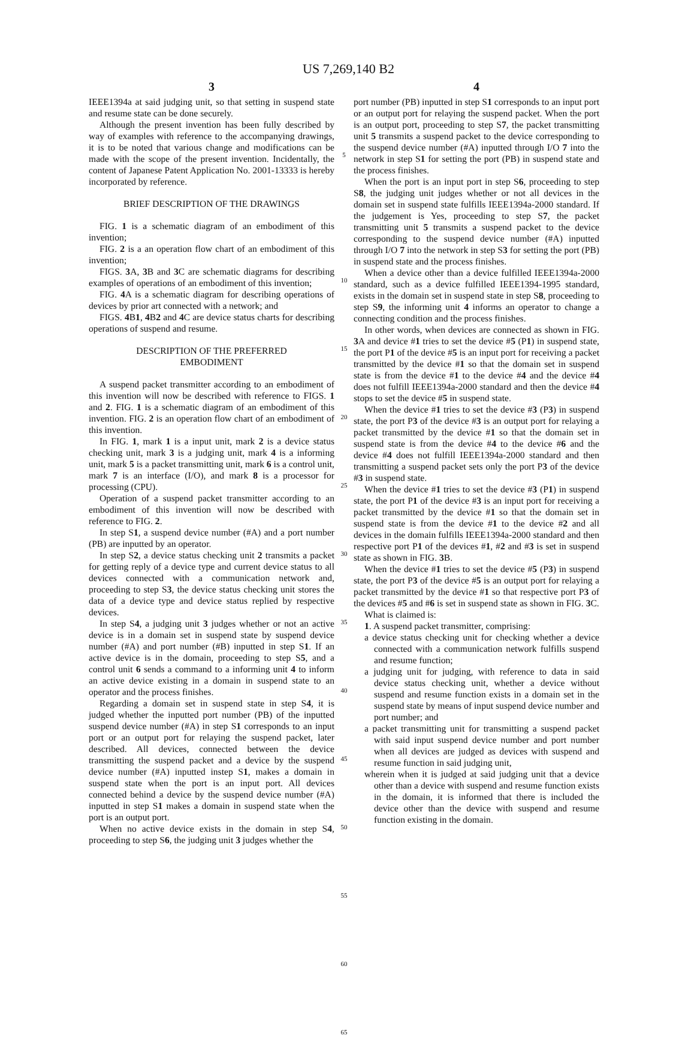US 7,269,140 B2
3
IEEE1394a at said judging unit, so that setting in suspend state and resume state can be done securely.
Although the present invention has been fully described by way of examples with reference to the accompanying drawings, it is to be noted that various change and modifications can be made with the scope of the present invention. Incidentally, the content of Japanese Patent Application No. 2001-13333 is hereby incorporated by reference.
BRIEF DESCRIPTION OF THE DRAWINGS
FIG. 1 is a schematic diagram of an embodiment of this invention;
FIG. 2 is a an operation flow chart of an embodiment of this invention;
FIGS. 3 A, 3 B and 3 C are schematic diagrams for describing examples of operations of an embodiment of this invention;
FIG. 4 A is a schematic diagram for describing operations of devices by prior art connected with a network; and
FIGS. 4 B1, 4 B2 and 4 C are device status charts for describing operations of suspend and resume.
DESCRIPTION OF THE PREFERRED
EMBODIMENT
A suspend packet transmitter according to an embodiment of this invention will now be described with reference to FIGS. 1 and 2. FIG. 1 is a schematic diagram of an embodiment of this invention. FIG. 2 is an operation flow chart of an embodiment of this invention.
In FIG. 1, mark 1 is a input unit, mark 2 is a device status checking unit, mark 3 is a judging unit, mark 4 is a informing unit, mark 5 is a packet transmitting unit, mark 6 is a control unit, mark 7 is an interface (I/O), and mark 8 is a processor for processing (CPU).
Operation of a suspend packet transmitter according to an embodiment of this invention will now be described with reference to FIG. 2.
In step S1, a suspend device number (#A) and a port number (PB) are inputted by an operator.
In step S2, a device status checking unit 2 transmits a packet for getting reply of a device type and current device status to all devices connected with a communication network and, proceeding to step S3, the device status checking unit stores the data of a device type and device status replied by respective devices.
In step S4, a judging unit 3 judges whether or not an active device is in a domain set in suspend state by suspend device number (#A) and port number (#B) inputted in step S1. If an active device is in the domain, proceeding to step S5, and a control unit 6 sends a command to a informing unit 4 to inform an active device existing in a domain in suspend state to an operator and the process finishes.
Regarding a domain set in suspend state in step S4, it is judged whether the inputted port number (PB) of the inputted suspend device number (#A) in step S1 corresponds to an input port or an output port for relaying the suspend packet, later described. All devices, connected between the device transmitting the suspend packet and a device by the suspend device number (#A) inputted instep S1, makes a domain in suspend state when the port is an input port. All devices connected behind a device by the suspend device number (#A) inputted in step S1 makes a domain in suspend state when the port is an output port.
When no active device exists in the domain in step S4, proceeding to step S6, the judging unit 3 judges whether the
5
10
15
20
25
30
35
40
45
50
55
60
65
4
port number (PB) inputted in step S1 corresponds to an input port or an output port for relaying the suspend packet. When the port is an output port, proceeding to step S7, the packet transmitting unit 5 transmits a suspend packet to the device corresponding to the suspend device number (#A) inputted through I/O 7 into the network in step S1 for setting the port (PB) in suspend state and the process finishes.
When the port is an input port in step S6, proceeding to step S8, the judging unit judges whether or not all devices in the domain set in suspend state fulfills IEEE1394a-2000 standard. If the judgement is Yes, proceeding to step S7, the packet transmitting unit 5 transmits a suspend packet to the device corresponding to the suspend device number (#A) inputted through I/O 7 into the network in step S3 for setting the port (PB) in suspend state and the process finishes.
When a device other than a device fulfilled IEEE1394a-2000 standard, such as a device fulfilled IEEE1394-1995 standard, exists in the domain set in suspend state in step S8, proceeding to step S9, the informing unit 4 informs an operator to change a connecting condition and the process finishes.
In other words, when devices are connected as shown in FIG. 3 A and device #1 tries to set the device #5 (P1) in suspend state, the port P1 of the device #5 is an input port for receiving a packet transmitted by the device #1 so that the domain set in suspend state is from the device #1 to the device #4 and the device #4 does not fulfill IEEE1394a-2000 standard and then the device #4 stops to set the device #5 in suspend state.
When the device #1 tries to set the device #3 (P3) in suspend state, the port P3 of the device #3 is an output port for relaying a packet transmitted by the device #1 so that the domain set in suspend state is from the device #4 to the device #6 and the device #4 does not fulfill IEEE1394a-2000 standard and then transmitting a suspend packet sets only the port P3 of the device #3 in suspend state.
When the device #1 tries to set the device #3 (P1) in suspend state, the port P1 of the device #3 is an input port for receiving a packet transmitted by the device #1 so that the domain set in suspend state is from the device #1 to the device #2 and all devices in the domain fulfills IEEE1394a-2000 standard and then respective port P1 of the devices #1, #2 and #3 is set in suspend state as shown in FIG. 3 B.
When the device #1 tries to set the device #5 (P3) in suspend state, the port P3 of the device #5 is an output port for relaying a packet transmitted by the device #1 so that respective port P3 of the devices #5 and #6 is set in suspend state as shown in FIG. 3 C.
What is claimed is:
1. A suspend packet transmitter, comprising:
a device status checking unit for checking whether a device connected with a communication network fulfills suspend and resume function;
a judging unit for judging, with reference to data in said device status checking unit, whether a device without suspend and resume function exists in a domain set in the suspend state by means of input suspend device number and port number; and
a packet transmitting unit for transmitting a suspend packet with said input suspend device number and port number when all devices are judged as devices with suspend and resume function in said judging unit,
wherein when it is judged at said judging unit that a device other than a device with suspend and resume function exists in the domain, it is informed that there is included the device other than the device with suspend and resume function existing in the domain.